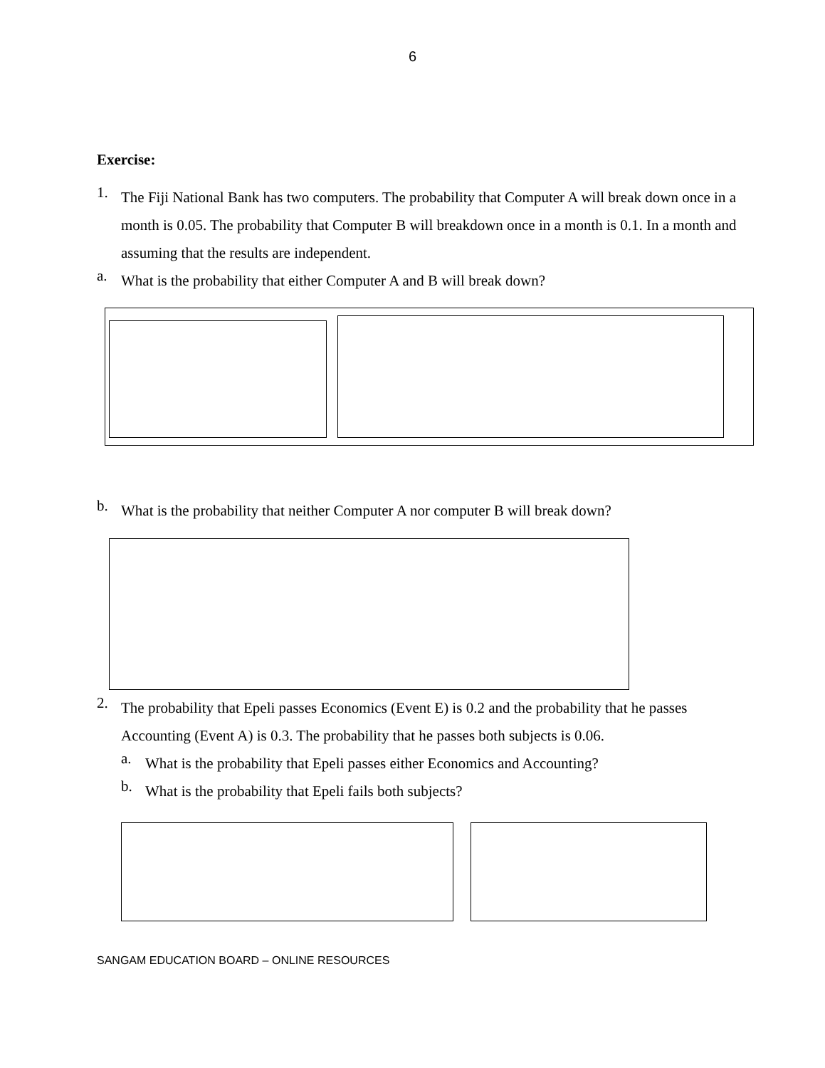6
Exercise:
1.
The Fiji National Bank has two computers. The probability that Computer A will break down once in a month is 0.05. The probability that Computer B will breakdown once in a month is 0.1. In a month and assuming that the results are independent.
a.
What is the probability that either Computer A and B will break down?
b.
What is the probability that neither Computer A nor computer B will break down?
2.
The probability that Epeli passes Economics (Event E) is 0.2 and the probability that he passes Accounting (Event A) is 0.3. The probability that he passes both subjects is 0.06.
a.
What is the probability that Epeli passes either Economics and Accounting?
b.
What is the probability that Epeli fails both subjects?
SANGAM EDUCATION BOARD – ONLINE RESOURCES